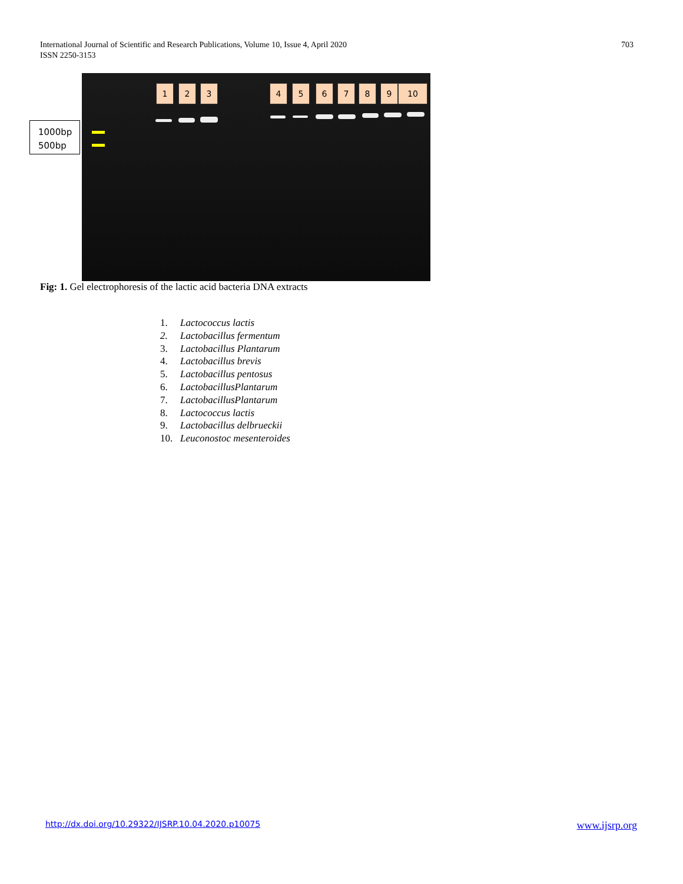International Journal of Scientific and Research Publications, Volume 10, Issue 4, April 2020
ISSN 2250-3153
703
1000bp
500bp
1 2 3 4 5 6 7 8 9 10
Fig: 1. Gel electrophoresis of the lactic acid bacteria DNA extracts
1. Lactococcus lactis
2. Lactobacillus fermentum
3. Lactobacillus Plantarum
4. Lactobacillus brevis
5. Lactobacillus pentosus
6. LactobacillusPlantarum
7. LactobacillusPlantarum
8. Lactococcus lactis
9. Lactobacillus delbrueckii
10. Leuconostoc mesenteroides
http://dx.doi.org/10.29322/IJSRP.10.04.2020.p10075 www.ijsrp.org